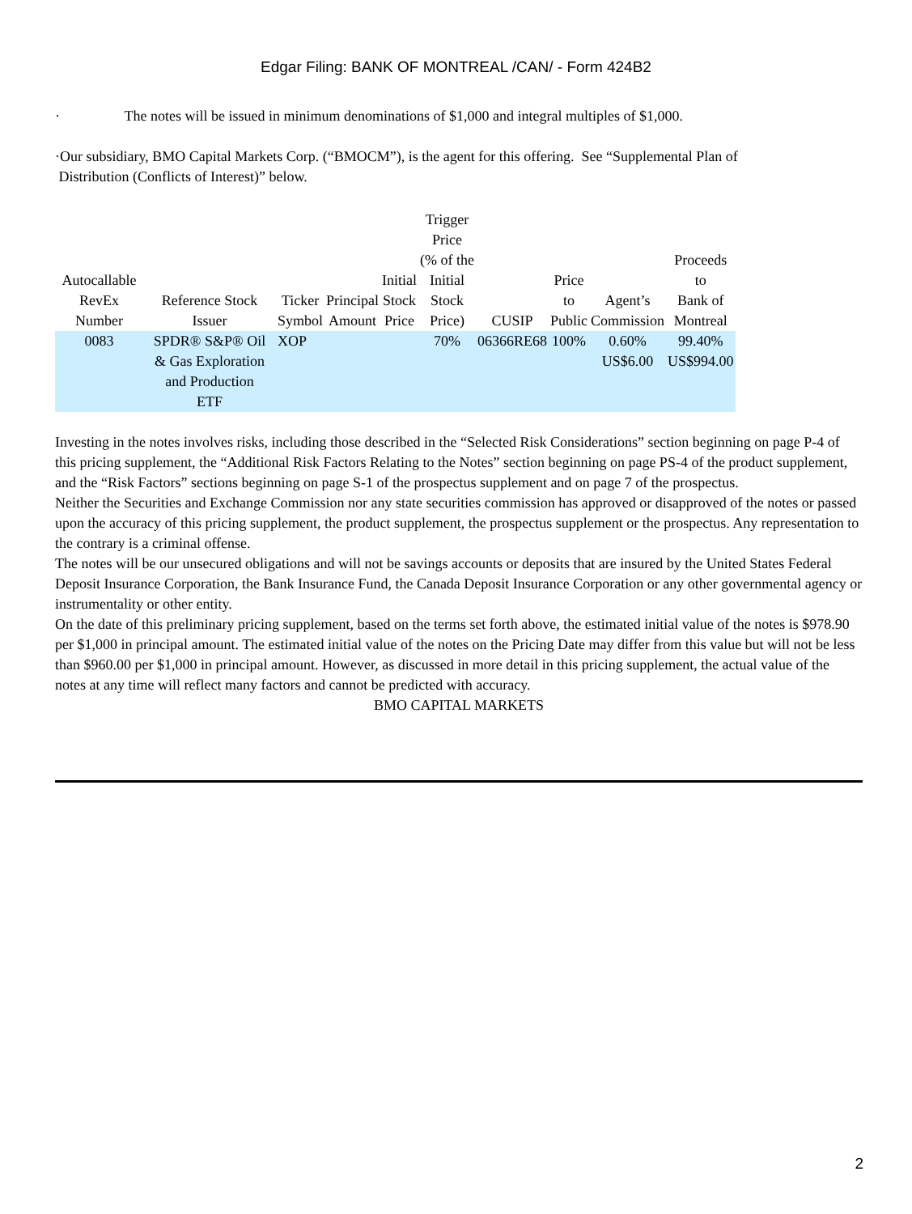Edgar Filing: BANK OF MONTREAL /CAN/ - Form 424B2
· The notes will be issued in minimum denominations of $1,000 and integral multiples of $1,000.
·Our subsidiary, BMO Capital Markets Corp. (“BMOCM”), is the agent for this offering. See “Supplemental Plan of
Distribution (Conflicts of Interest)” below.
| Autocallable RevEx Number | Reference Stock Issuer | Ticker Symbol | Principal Amount | Initial Stock Price | Trigger Price (% of the Initial Stock Price) | CUSIP | Price to Public | Agent’s Commission | Proceeds to Bank of Montreal |
| --- | --- | --- | --- | --- | --- | --- | --- | --- | --- |
| 0083 | SPDR® S&P® Oil & Gas Exploration and Production ETF | XOP | | | 70% | 06366RE68 | 100% | 0.60% US$6.00 | 99.40% US$994.00 |
Investing in the notes involves risks, including those described in the “Selected Risk Considerations” section beginning on page P-4 of this pricing supplement, the “Additional Risk Factors Relating to the Notes” section beginning on page PS-4 of the product supplement, and the “Risk Factors” sections beginning on page S-1 of the prospectus supplement and on page 7 of the prospectus.
Neither the Securities and Exchange Commission nor any state securities commission has approved or disapproved of the notes or passed upon the accuracy of this pricing supplement, the product supplement, the prospectus supplement or the prospectus. Any representation to the contrary is a criminal offense.
The notes will be our unsecured obligations and will not be savings accounts or deposits that are insured by the United States Federal Deposit Insurance Corporation, the Bank Insurance Fund, the Canada Deposit Insurance Corporation or any other governmental agency or instrumentality or other entity.
On the date of this preliminary pricing supplement, based on the terms set forth above, the estimated initial value of the notes is $978.90 per $1,000 in principal amount. The estimated initial value of the notes on the Pricing Date may differ from this value but will not be less than $960.00 per $1,000 in principal amount. However, as discussed in more detail in this pricing supplement, the actual value of the notes at any time will reflect many factors and cannot be predicted with accuracy.
BMO CAPITAL MARKETS
2